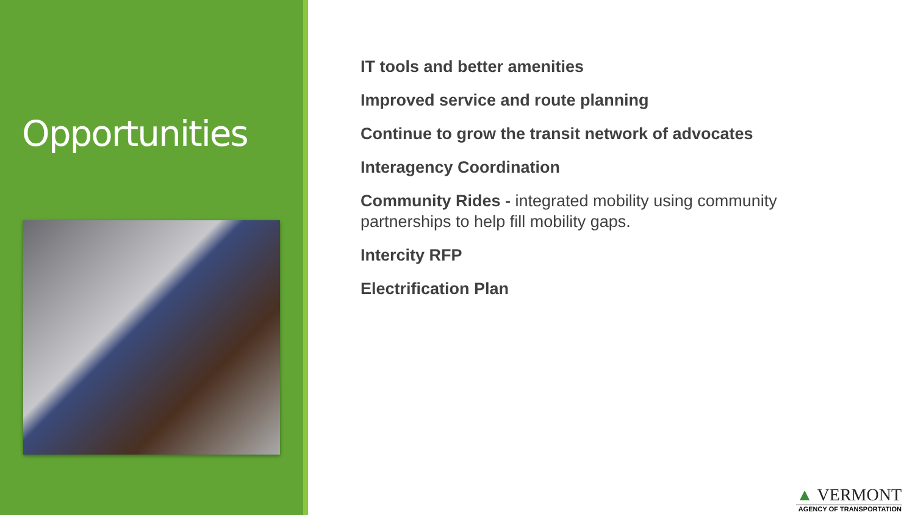Opportunities
IT tools and better amenities
Improved service and route planning
Continue to grow the transit network of advocates
Interagency Coordination
Community Rides - integrated mobility using community
partnerships to help fill mobility gaps.
Intercity RFP
Electrification Plan
▲ VERMONT
AGENCY OF TRANSPORTATION